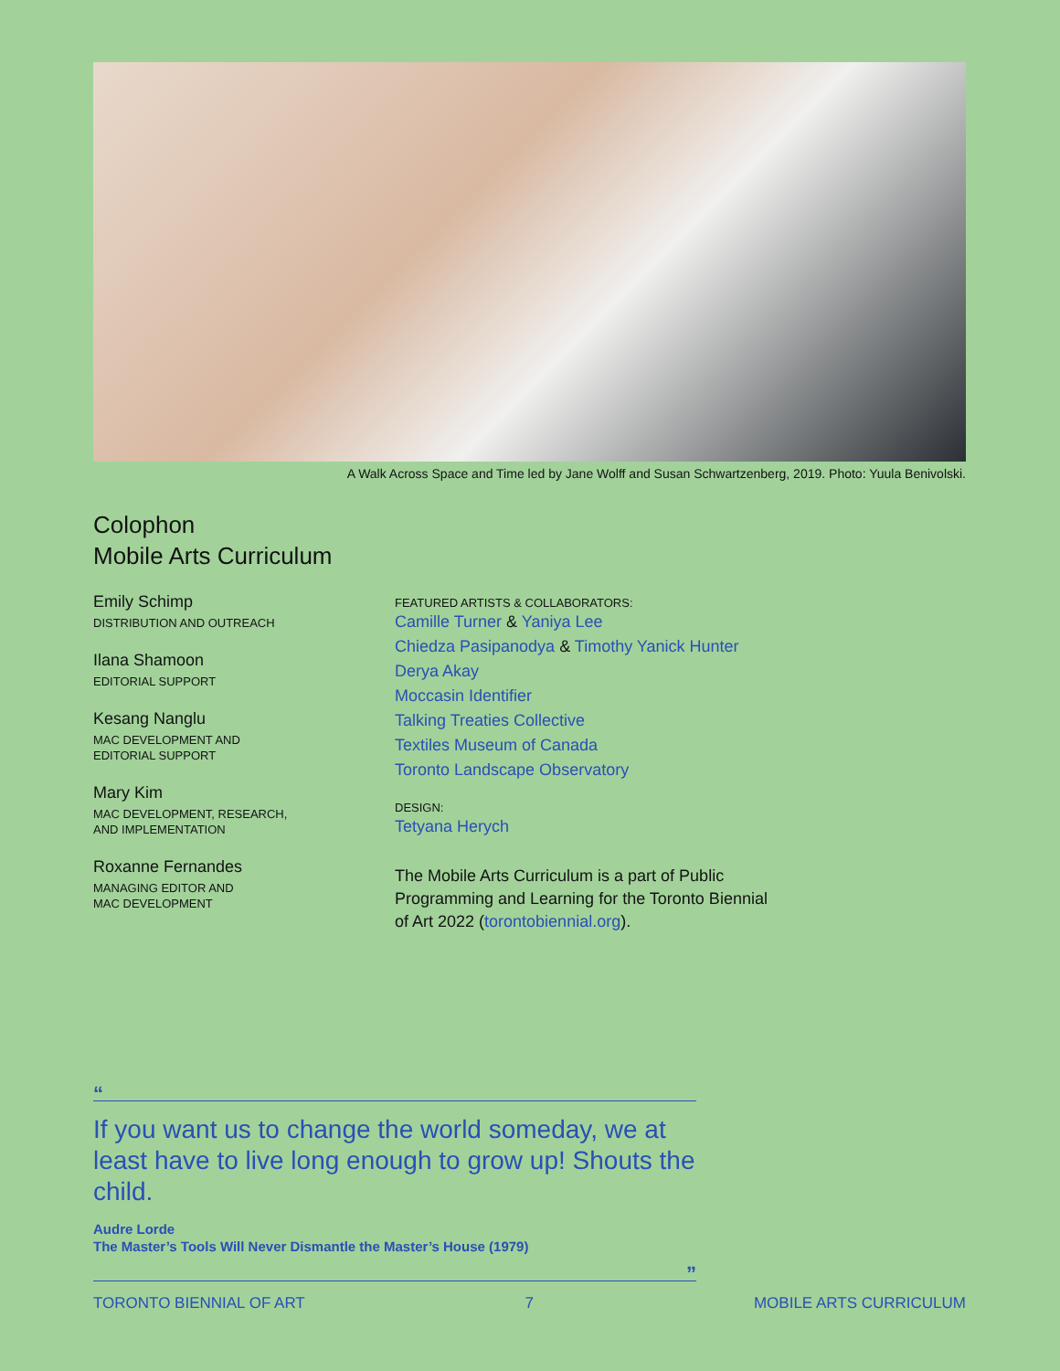A Walk Across Space and Time led by Jane Wolff and Susan Schwartzenberg, 2019. Photo: Yuula Benivolski.
Colophon
Mobile Arts Curriculum
Emily Schimp
DISTRIBUTION AND OUTREACH
Ilana Shamoon
EDITORIAL SUPPORT
Kesang Nanglu
MAC DEVELOPMENT AND
EDITORIAL SUPPORT
Mary Kim
MAC DEVELOPMENT, RESEARCH,
AND IMPLEMENTATION
Roxanne Fernandes
MANAGING EDITOR AND
MAC DEVELOPMENT
FEATURED ARTISTS & COLLABORATORS:
Camille Turner & Yaniya Lee
Chiedza Pasipanodya & Timothy Yanick Hunter
Derya Akay
Moccasin Identifier
Talking Treaties Collective
Textiles Museum of Canada
Toronto Landscape Observatory
DESIGN:
Tetyana Herych
The Mobile Arts Curriculum is a part of Public Programming and Learning for the Toronto Biennial of Art 2022 (torontobiennial.org).
“
If you want us to change the world someday, we at least have to live long enough to grow up! Shouts the child.
Audre Lorde
The Master’s Tools Will Never Dismantle the Master’s House (1979)
”
TORONTO BIENNIAL OF ART 7 MOBILE ARTS CURRICULUM